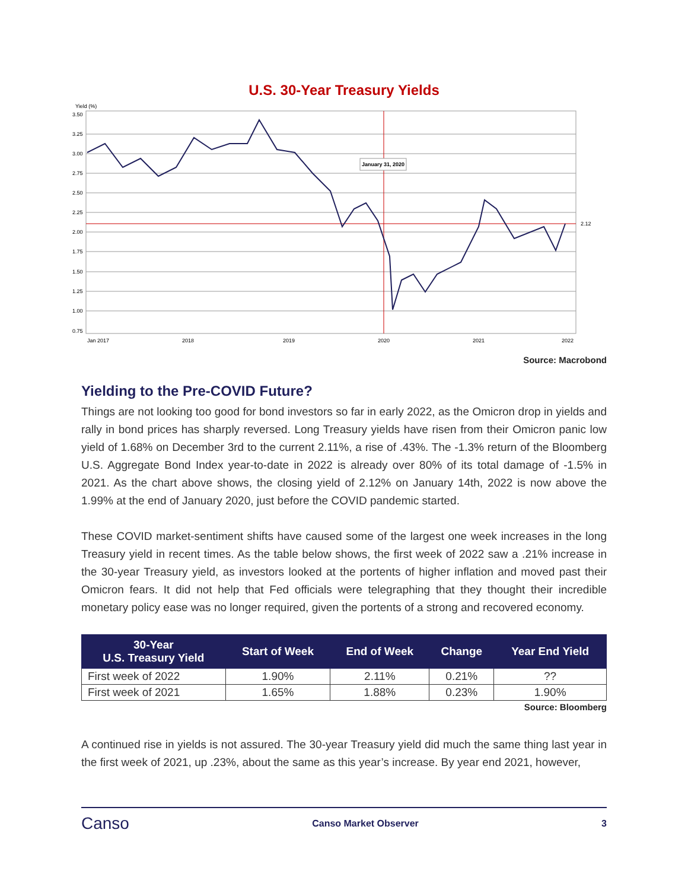U.S. 30-Year Treasury Yields
Yield (%)
3.50
3.25
3.00
2.75
2.50
2.25
2.00
1.75
1.50
1.25
1.00
0.75
January 31, 2020
2.12
Jan 2017
2018
2019
2020
2021
2022
Source: Macrobond
Yielding to the Pre-COVID Future?
Things are not looking too good for bond investors so far in early 2022, as the Omicron drop in yields and rally in bond prices has sharply reversed. Long Treasury yields have risen from their Omicron panic low yield of 1.68% on December 3rd to the current 2.11%, a rise of .43%. The -1.3% return of the Bloomberg U.S. Aggregate Bond Index year-to-date in 2022 is already over 80% of its total damage of -1.5% in 2021. As the chart above shows, the closing yield of 2.12% on January 14th, 2022 is now above the 1.99% at the end of January 2020, just before the COVID pandemic started.
These COVID market-sentiment shifts have caused some of the largest one week increases in the long Treasury yield in recent times. As the table below shows, the first week of 2022 saw a .21% increase in the 30-year Treasury yield, as investors looked at the portents of higher inflation and moved past their Omicron fears. It did not help that Fed officials were telegraphing that they thought their incredible monetary policy ease was no longer required, given the portents of a strong and recovered economy.
| 30-Year U.S. Treasury Yield | Start of Week | End of Week | Change | Year End Yield |
| --- | --- | --- | --- | --- |
| First week of 2022 | 1.90% | 2.11% | 0.21% | ?? |
| First week of 2021 | 1.65% | 1.88% | 0.23% | 1.90% |
Source: Bloomberg
A continued rise in yields is not assured. The 30-year Treasury yield did much the same thing last year in the first week of 2021, up .23%, about the same as this year’s increase. By year end 2021, however,
Canso Canso Market Observer 3